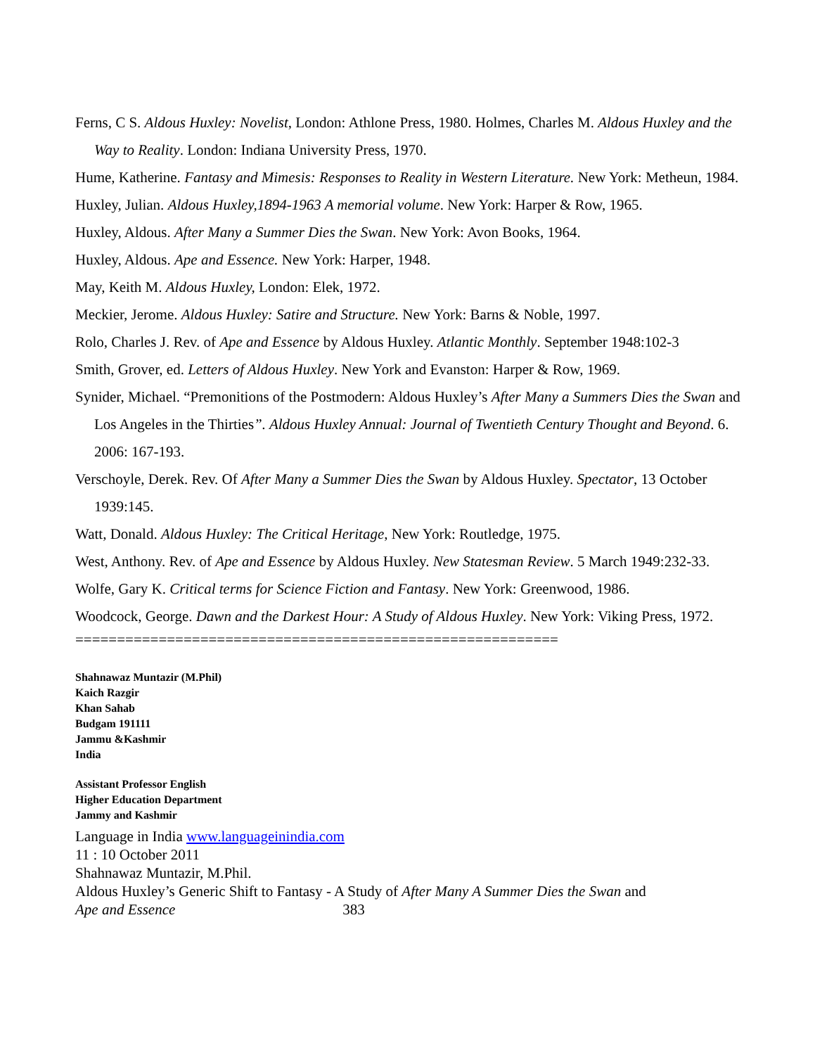Ferns, C S. Aldous Huxley: Novelist, London: Athlone Press, 1980. Holmes, Charles M. Aldous Huxley and the Way to Reality. London: Indiana University Press, 1970.
Hume, Katherine. Fantasy and Mimesis: Responses to Reality in Western Literature. New York: Metheun, 1984.
Huxley, Julian. Aldous Huxley,1894-1963 A memorial volume. New York: Harper & Row, 1965.
Huxley, Aldous. After Many a Summer Dies the Swan. New York: Avon Books, 1964.
Huxley, Aldous. Ape and Essence. New York: Harper, 1948.
May, Keith M. Aldous Huxley, London: Elek, 1972.
Meckier, Jerome. Aldous Huxley: Satire and Structure. New York: Barns & Noble, 1997.
Rolo, Charles J. Rev. of Ape and Essence by Aldous Huxley. Atlantic Monthly. September 1948:102-3
Smith, Grover, ed. Letters of Aldous Huxley. New York and Evanston: Harper & Row, 1969.
Synider, Michael. “Premonitions of the Postmodern: Aldous Huxley’s After Many a Summers Dies the Swan and Los Angeles in the Thirties”. Aldous Huxley Annual: Journal of Twentieth Century Thought and Beyond. 6. 2006: 167-193.
Verschoyle, Derek. Rev. Of After Many a Summer Dies the Swan by Aldous Huxley. Spectator, 13 October 1939:145.
Watt, Donald. Aldous Huxley: The Critical Heritage, New York: Routledge, 1975.
West, Anthony. Rev. of Ape and Essence by Aldous Huxley. New Statesman Review. 5 March 1949:232-33.
Wolfe, Gary K. Critical terms for Science Fiction and Fantasy. New York: Greenwood, 1986.
Woodcock, George. Dawn and the Darkest Hour: A Study of Aldous Huxley. New York: Viking Press, 1972.
==========================================================
Shahnawaz Muntazir (M.Phil)
Kaich Razgir
Khan Sahab
Budgam 191111
Jammu &Kashmir
India
Assistant Professor English
Higher Education Department
Jammy and Kashmir
Language in India www.languageinindia.com
11 : 10 October 2011
Shahnawaz Muntazir, M.Phil.
Aldous Huxley’s Generic Shift to Fantasy - A Study of After Many A Summer Dies the Swan and
Ape and Essence 383